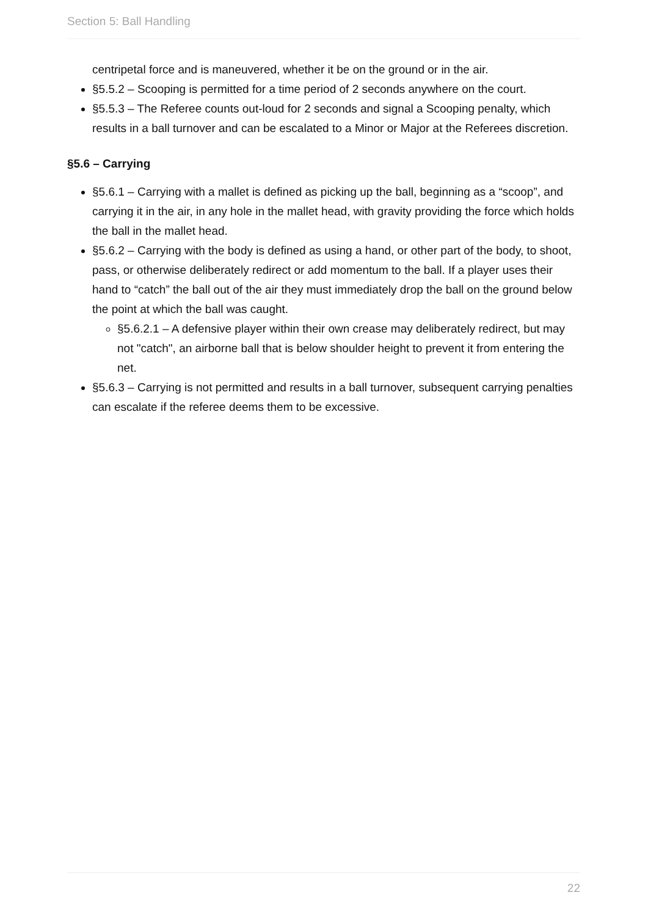Section 5: Ball Handling
centripetal force and is maneuvered, whether it be on the ground or in the air.
§5.5.2 – Scooping is permitted for a time period of 2 seconds anywhere on the court.
§5.5.3 – The Referee counts out-loud for 2 seconds and signal a Scooping penalty, which results in a ball turnover and can be escalated to a Minor or Major at the Referees discretion.
§5.6 – Carrying
§5.6.1 – Carrying with a mallet is defined as picking up the ball, beginning as a “scoop”, and carrying it in the air, in any hole in the mallet head, with gravity providing the force which holds the ball in the mallet head.
§5.6.2 – Carrying with the body is defined as using a hand, or other part of the body, to shoot, pass, or otherwise deliberately redirect or add momentum to the ball. If a player uses their hand to “catch” the ball out of the air they must immediately drop the ball on the ground below the point at which the ball was caught.
§5.6.2.1 – A defensive player within their own crease may deliberately redirect, but may not "catch", an airborne ball that is below shoulder height to prevent it from entering the net.
§5.6.3 – Carrying is not permitted and results in a ball turnover, subsequent carrying penalties can escalate if the referee deems them to be excessive.
22